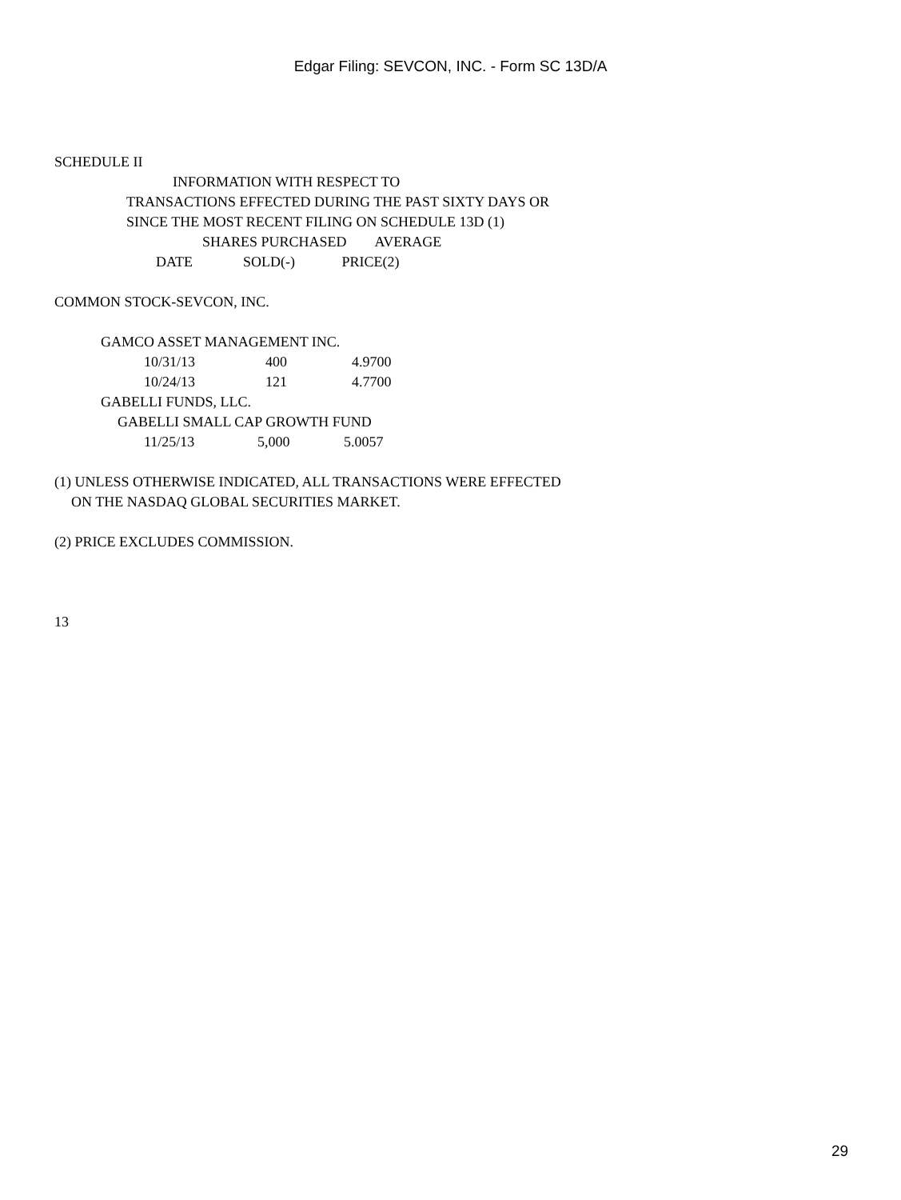Edgar Filing: SEVCON, INC. - Form SC 13D/A
SCHEDULE II
INFORMATION WITH RESPECT TO
TRANSACTIONS EFFECTED DURING THE PAST SIXTY DAYS OR
SINCE THE MOST RECENT FILING ON SCHEDULE 13D (1)
SHARES PURCHASED AVERAGE
DATE SOLD(-) PRICE(2)
COMMON STOCK-SEVCON, INC.
GAMCO ASSET MANAGEMENT INC.
| 10/31/13 | 400 | 4.9700 |
| 10/24/13 | 121 | 4.7700 |
GABELLI FUNDS, LLC.
GABELLI SMALL CAP GROWTH FUND
| 11/25/13 | 5,000 | 5.0057 |
(1) UNLESS OTHERWISE INDICATED, ALL TRANSACTIONS WERE EFFECTED
ON THE NASDAQ GLOBAL SECURITIES MARKET.
(2) PRICE EXCLUDES COMMISSION.
13
29